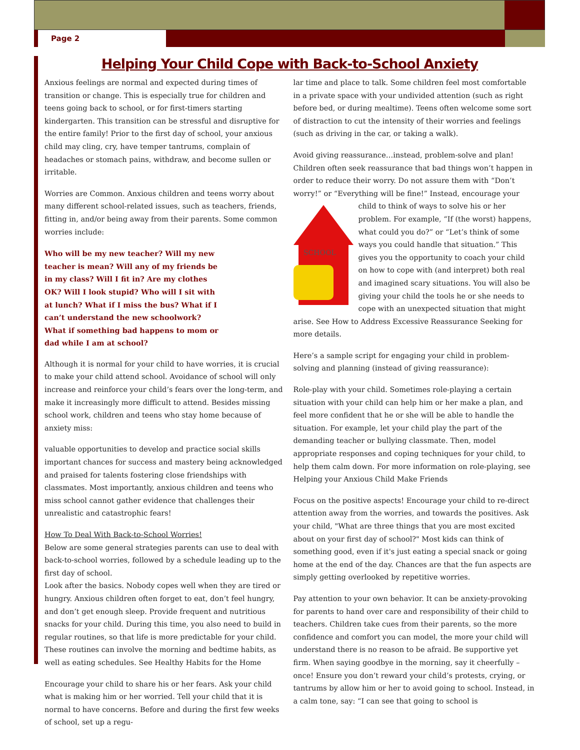Page 2
Helping Your Child Cope with Back-to-School Anxiety
Anxious feelings are normal and expected during times of transition or change. This is especially true for children and teens going back to school, or for first-timers starting kindergarten. This transition can be stressful and disruptive for the entire family! Prior to the first day of school, your anxious child may cling, cry, have temper tantrums, complain of headaches or stomach pains, withdraw, and become sullen or irritable.
Worries are Common. Anxious children and teens worry about many different school-related issues, such as teachers, friends, fitting in, and/or being away from their parents. Some common worries include:
Who will be my new teacher? Will my new teacher is mean? Will any of my friends be in my class? Will I fit in? Are my clothes OK? Will I look stupid? Who will I sit with at lunch? What if I miss the bus? What if I can’t understand the new schoolwork? What if something bad happens to mom or dad while I am at school?
Although it is normal for your child to have worries, it is crucial to make your child attend school. Avoidance of school will only increase and reinforce your child’s fears over the long-term, and make it increasingly more difficult to attend. Besides missing school work, children and teens who stay home because of anxiety miss:
valuable opportunities to develop and practice social skills important chances for success and mastery being acknowledged and praised for talents fostering close friendships with classmates. Most importantly, anxious children and teens who miss school cannot gather evidence that challenges their unrealistic and catastrophic fears!
How To Deal With Back-to-School Worries!
Below are some general strategies parents can use to deal with back-to-school worries, followed by a schedule leading up to the first day of school.
Look after the basics. Nobody copes well when they are tired or hungry. Anxious children often forget to eat, don’t feel hungry, and don’t get enough sleep. Provide frequent and nutritious snacks for your child. During this time, you also need to build in regular routines, so that life is more predictable for your child. These routines can involve the morning and bedtime habits, as well as eating schedules. See Healthy Habits for the Home
Encourage your child to share his or her fears. Ask your child what is making him or her worried. Tell your child that it is normal to have concerns. Before and during the first few weeks of school, set up a regu-
lar time and place to talk. Some children feel most comfortable in a private space with your undivided attention (such as right before bed, or during mealtime). Teens often welcome some sort of distraction to cut the intensity of their worries and feelings (such as driving in the car, or taking a walk).
Avoid giving reassurance…instead, problem-solve and plan! Children often seek reassurance that bad things won’t happen in order to reduce their worry. Do not assure them with “Don’t worry!” or “Everything will be fine!” Instead, encourage your child to think of ways to solve his or
SCHOOL
her problem. For example, “If (the worst) happens, what could you do?” or “Let’s think of some ways you could handle that situation.” This gives you the opportunity to coach your child on how to cope with (and interpret) both real and imagined scary situations. You will also be giving your child the tools he or she needs to cope with an unexpected situation that might arise. See How to Address Excessive Reassurance Seeking for more details.
Here’s a sample script for engaging your child in problem-solving and planning (instead of giving reassurance):
Role-play with your child. Sometimes role-playing a certain situation with your child can help him or her make a plan, and feel more confident that he or she will be able to handle the situation. For example, let your child play the part of the demanding teacher or bullying classmate. Then, model appropriate responses and coping techniques for your child, to help them calm down. For more information on role-playing, see Helping your Anxious Child Make Friends
Focus on the positive aspects! Encourage your child to re-direct attention away from the worries, and towards the positives. Ask your child, "What are three things that you are most excited about on your first day of school?" Most kids can think of something good, even if it's just eating a special snack or going home at the end of the day. Chances are that the fun aspects are simply getting overlooked by repetitive worries.
Pay attention to your own behavior. It can be anxiety-provoking for parents to hand over care and responsibility of their child to teachers. Children take cues from their parents, so the more confidence and comfort you can model, the more your child will understand there is no reason to be afraid. Be supportive yet firm. When saying goodbye in the morning, say it cheerfully – once! Ensure you don’t reward your child’s protests, crying, or tantrums by allow him or her to avoid going to school. Instead, in a calm tone, say: “I can see that going to school is